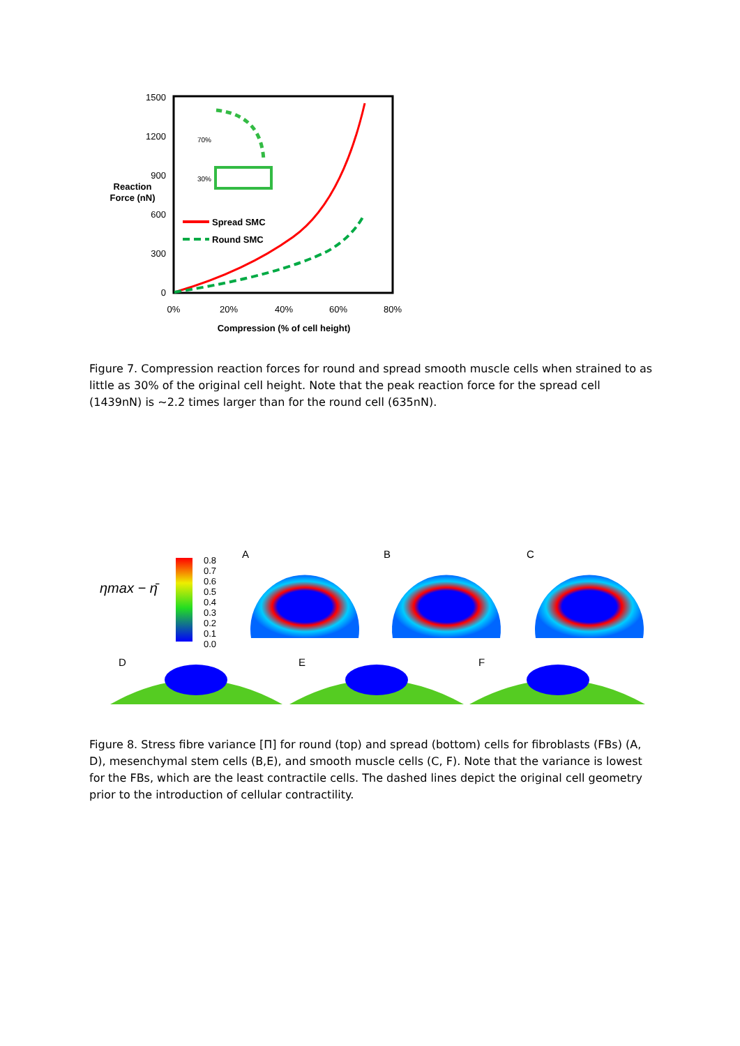1500
1200
900
600
300
0
0%
20%
40%
60%
80%
Reaction
Force (nN)
Compression (% of cell height)
Spread SMC
Round SMC
70%
30%
Figure 7. Compression reaction forces for round and spread smooth muscle cells when strained to as little as 30% of the original cell height. Note that the peak reaction force for the spread cell (1439nN) is ~2.2 times larger than for the round cell (635nN).
ηmax − η̄
0.8
0.7
0.6
0.5
0.4
0.3
0.2
0.1
0.0
A
B
C
D
E
F
Figure 8. Stress fibre variance [Π] for round (top) and spread (bottom) cells for fibroblasts (FBs) (A, D), mesenchymal stem cells (B,E), and smooth muscle cells (C, F). Note that the variance is lowest for the FBs, which are the least contractile cells. The dashed lines depict the original cell geometry prior to the introduction of cellular contractility.